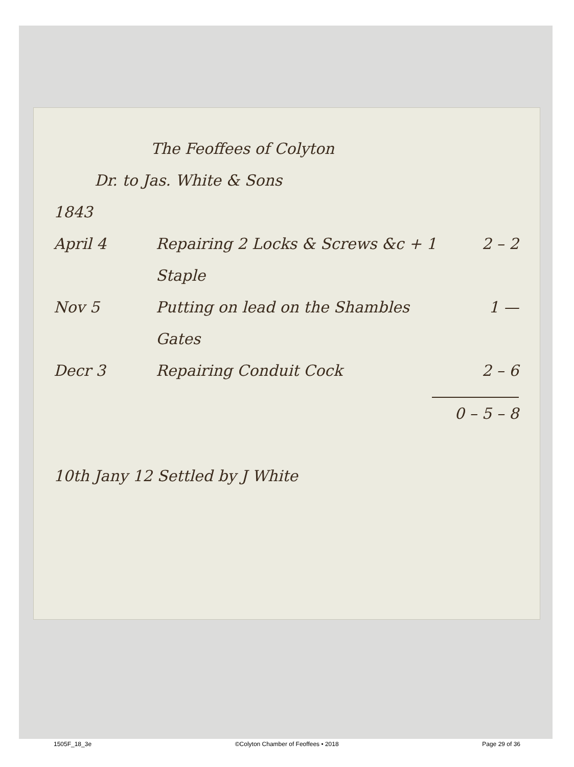The Feoffees of Colyton
Dr. to Jas. White & Sons
1843
April 4 Repairing 2 Locks & Screws &c + 1 Staple
2 – 2
Nov 5 Putting on lead on the Shambles Gates
1 —
Decr 3 Repairing Conduit Cock 2 – 6
0 – 5 – 8
10th Jany 12 Settled by J White
1505F_18_3e ©Colyton Chamber of Feoffees • 2018 Page 29 of 36